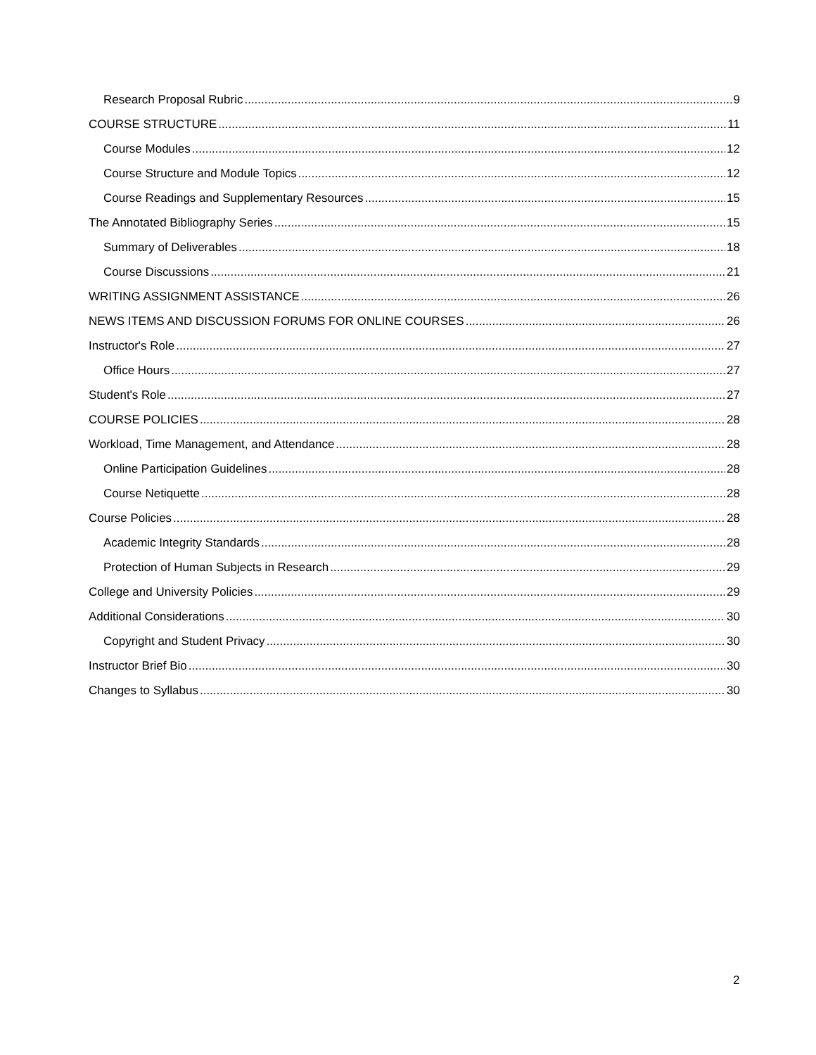Research Proposal Rubric 9
COURSE STRUCTURE 11
Course Modules 12
Course Structure and Module Topics 12
Course Readings and Supplementary Resources 15
The Annotated Bibliography Series 15
Summary of Deliverables 18
Course Discussions 21
WRITING ASSIGNMENT ASSISTANCE 26
NEWS ITEMS AND DISCUSSION FORUMS FOR ONLINE COURSES 26
Instructor's Role 27
Office Hours 27
Student's Role 27
COURSE POLICIES 28
Workload, Time Management, and Attendance 28
Online Participation Guidelines 28
Course Netiquette 28
Course Policies 28
Academic Integrity Standards 28
Protection of Human Subjects in Research 29
College and University Policies 29
Additional Considerations 30
Copyright and Student Privacy 30
Instructor Brief Bio 30
Changes to Syllabus 30
2